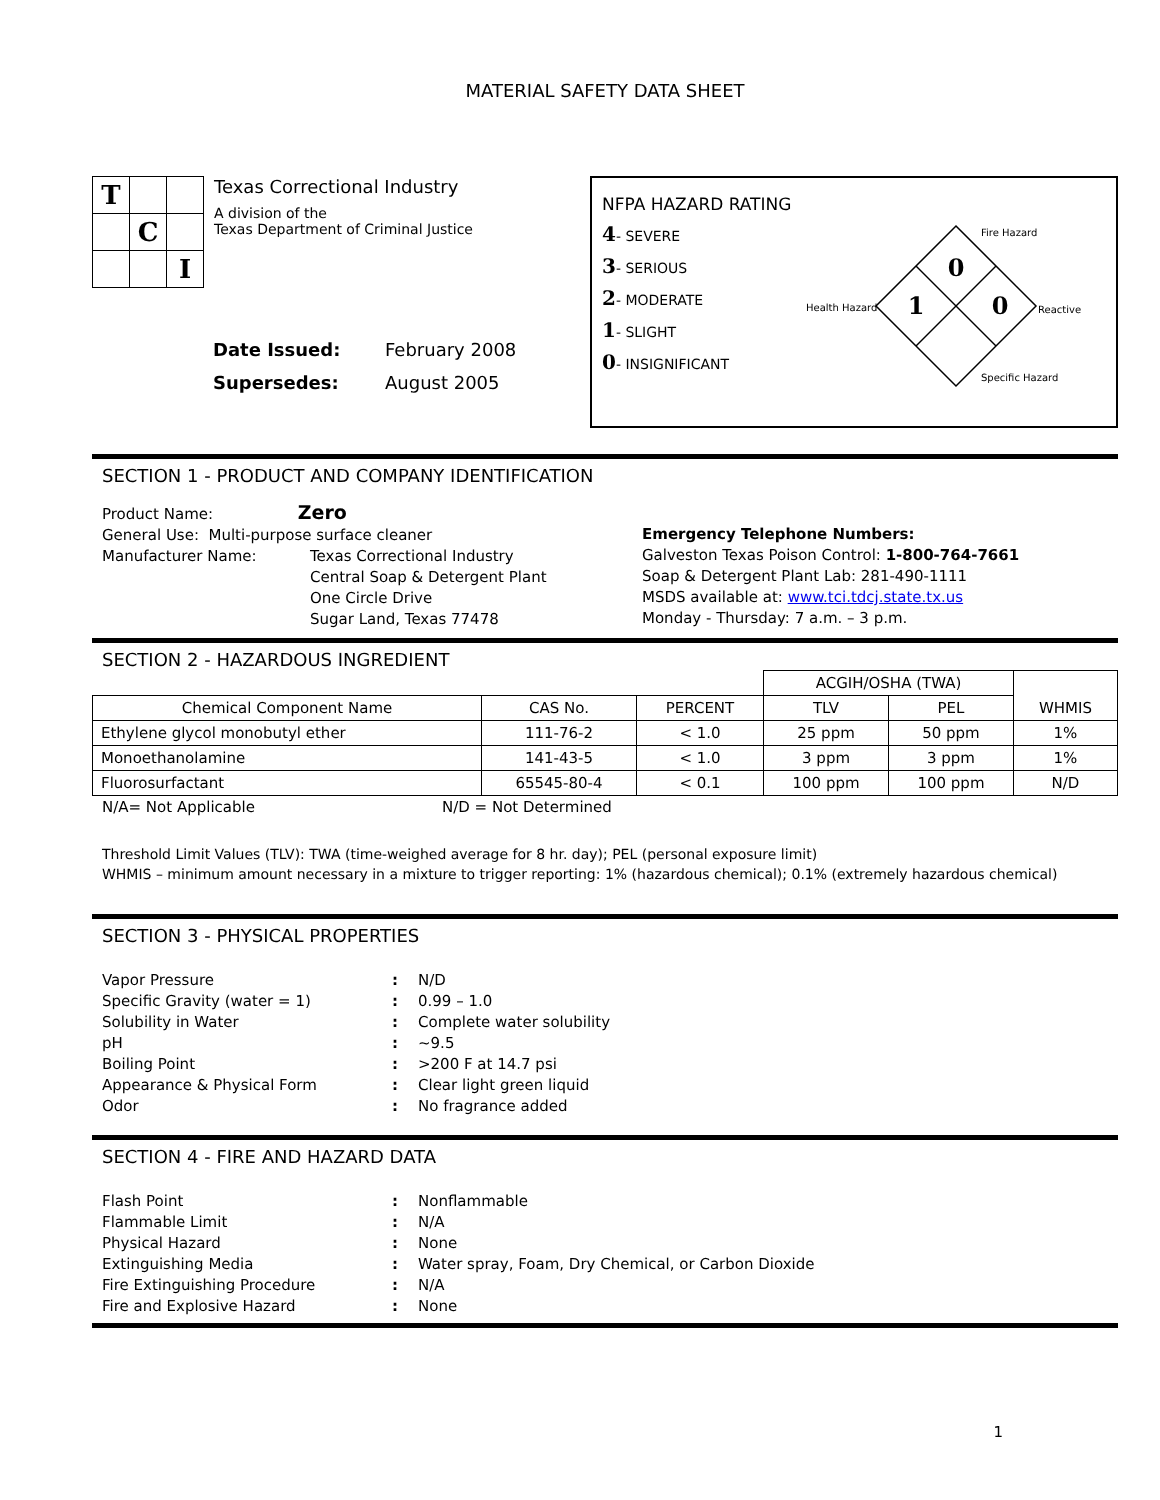MATERIAL SAFETY DATA SHEET
| T | | |
| | C | |
| | | I |
Texas Correctional Industry
A division of the
Texas Department of Criminal Justice
| Date Issued: | February 2008 |
| Supersedes: | August 2005 |
NFPA HAZARD RATING
4- SEVERE
3- SERIOUS
2- MODERATE
1- SLIGHT
0- INSIGNIFICANT
0
1
0
Fire Hazard
Health Hazard
Reactive
Specific Hazard
SECTION 1 - PRODUCT AND COMPANY IDENTIFICATION
Product Name: Zero
General Use: Multi-purpose surface cleaner
Manufacturer Name: Texas Correctional Industry
Central Soap & Detergent Plant
One Circle Drive
Sugar Land, Texas 77478
Emergency Telephone Numbers:
Galveston Texas Poison Control: 1-800-764-7661
Soap & Detergent Plant Lab: 281-490-1111
MSDS available at: www.tci.tdcj.state.tx.us
Monday - Thursday: 7 a.m. – 3 p.m.
SECTION 2 - HAZARDOUS INGREDIENT
| | | | ACGIH/OSHA (TWA) | | WHMIS |
| Chemical Component Name | CAS No. | PERCENT | TLV | PEL | |
| Ethylene glycol monobutyl ether | 111-76-2 | < 1.0 | 25 ppm | 50 ppm | 1% |
| Monoethanolamine | 141-43-5 | < 1.0 | 3 ppm | 3 ppm | 1% |
| Fluorosurfactant | 65545-80-4 | < 0.1 | 100 ppm | 100 ppm | N/D |
N/A= Not Applicable N/D = Not Determined
Threshold Limit Values (TLV): TWA (time-weighed average for 8 hr. day); PEL (personal exposure limit)
WHMIS – minimum amount necessary in a mixture to trigger reporting: 1% (hazardous chemical); 0.1% (extremely hazardous chemical)
SECTION 3 - PHYSICAL PROPERTIES
Vapor Pressure: N/D Specific Gravity (water = 1): 0.99 – 1.0 Solubility in Water: Complete water solubility pH: ~9.5 Boiling Point: >200 F at 14.7 psi Appearance & Physical Form: Clear light green liquid Odor: No fragrance added
SECTION 4 - FIRE AND HAZARD DATA
Flash Point: Nonflammable Flammable Limit: N/A Physical Hazard: None Extinguishing Media: Water spray, Foam, Dry Chemical, or Carbon Dioxide Fire Extinguishing Procedure: N/A Fire and Explosive Hazard: None
1